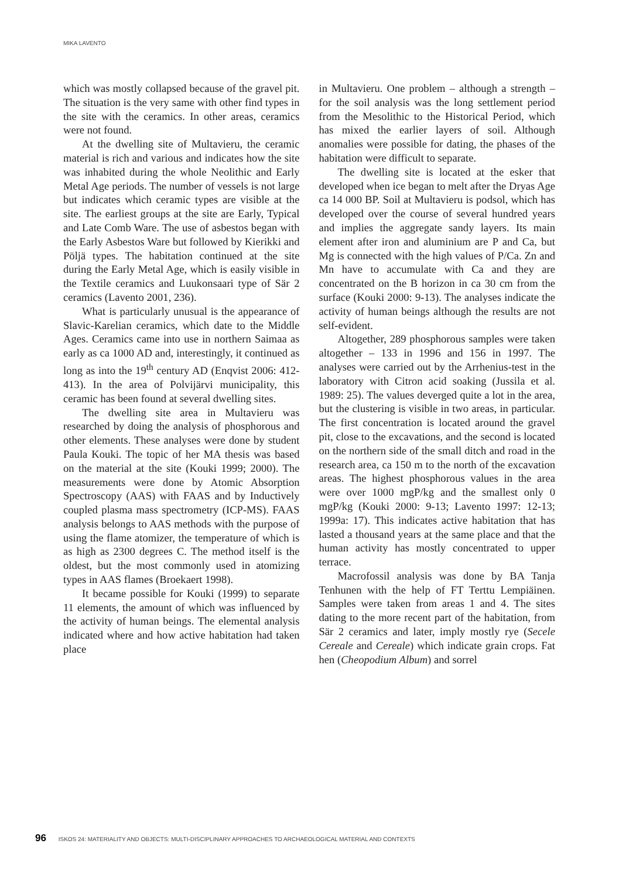MIKA LAVENTO
which was mostly collapsed because of the gravel pit. The situation is the very same with other find types in the site with the ceramics. In other areas, ceramics were not found.
At the dwelling site of Multavieru, the ceramic material is rich and various and indicates how the site was inhabited during the whole Neolithic and Early Metal Age periods. The number of vessels is not large but indicates which ceramic types are visible at the site. The earliest groups at the site are Early, Typical and Late Comb Ware. The use of asbestos began with the Early Asbestos Ware but followed by Kierikki and Pöljä types. The habitation continued at the site during the Early Metal Age, which is easily visible in the Textile ceramics and Luukonsaari type of Sär 2 ceramics (Lavento 2001, 236).
What is particularly unusual is the appearance of Slavic-Karelian ceramics, which date to the Middle Ages. Ceramics came into use in northern Saimaa as early as ca 1000 AD and, interestingly, it continued as long as into the 19<sup>th</sup> century AD (Enqvist 2006: 412-413). In the area of Polvijärvi municipality, this ceramic has been found at several dwelling sites.
The dwelling site area in Multavieru was researched by doing the analysis of phosphorous and other elements. These analyses were done by student Paula Kouki. The topic of her MA thesis was based on the material at the site (Kouki 1999; 2000). The measurements were done by Atomic Absorption Spectroscopy (AAS) with FAAS and by Inductively coupled plasma mass spectrometry (ICP-MS). FAAS analysis belongs to AAS methods with the purpose of using the flame atomizer, the temperature of which is as high as 2300 degrees C. The method itself is the oldest, but the most commonly used in atomizing types in AAS flames (Broekaert 1998).
It became possible for Kouki (1999) to separate 11 elements, the amount of which was influenced by the activity of human beings. The elemental analysis indicated where and how active habitation had taken place
in Multavieru. One problem – although a strength – for the soil analysis was the long settlement period from the Mesolithic to the Historical Period, which has mixed the earlier layers of soil. Although anomalies were possible for dating, the phases of the habitation were difficult to separate.
The dwelling site is located at the esker that developed when ice began to melt after the Dryas Age ca 14 000 BP. Soil at Multavieru is podsol, which has developed over the course of several hundred years and implies the aggregate sandy layers. Its main element after iron and aluminium are P and Ca, but Mg is connected with the high values of P/Ca. Zn and Mn have to accumulate with Ca and they are concentrated on the B horizon in ca 30 cm from the surface (Kouki 2000: 9-13). The analyses indicate the activity of human beings although the results are not self-evident.
Altogether, 289 phosphorous samples were taken altogether – 133 in 1996 and 156 in 1997. The analyses were carried out by the Arrhenius-test in the laboratory with Citron acid soaking (Jussila et al. 1989: 25). The values deverged quite a lot in the area, but the clustering is visible in two areas, in particular. The first concentration is located around the gravel pit, close to the excavations, and the second is located on the northern side of the small ditch and road in the research area, ca 150 m to the north of the excavation areas. The highest phosphorous values in the area were over 1000 mgP/kg and the smallest only 0 mgP/kg (Kouki 2000: 9-13; Lavento 1997: 12-13; 1999a: 17). This indicates active habitation that has lasted a thousand years at the same place and that the human activity has mostly concentrated to upper terrace.
Macrofossil analysis was done by BA Tanja Tenhunen with the help of FT Terttu Lempiäinen. Samples were taken from areas 1 and 4. The sites dating to the more recent part of the habitation, from Sär 2 ceramics and later, imply mostly rye (Secele Cereale and Cereale) which indicate grain crops. Fat hen (Cheopodium Album) and sorrel
96 ISKOS 24: MATERIALITY AND OBJECTS: MULTI-DISCIPLINARY APPROACHES TO ARCHAEOLOGICAL MATERIAL AND CONTEXTS